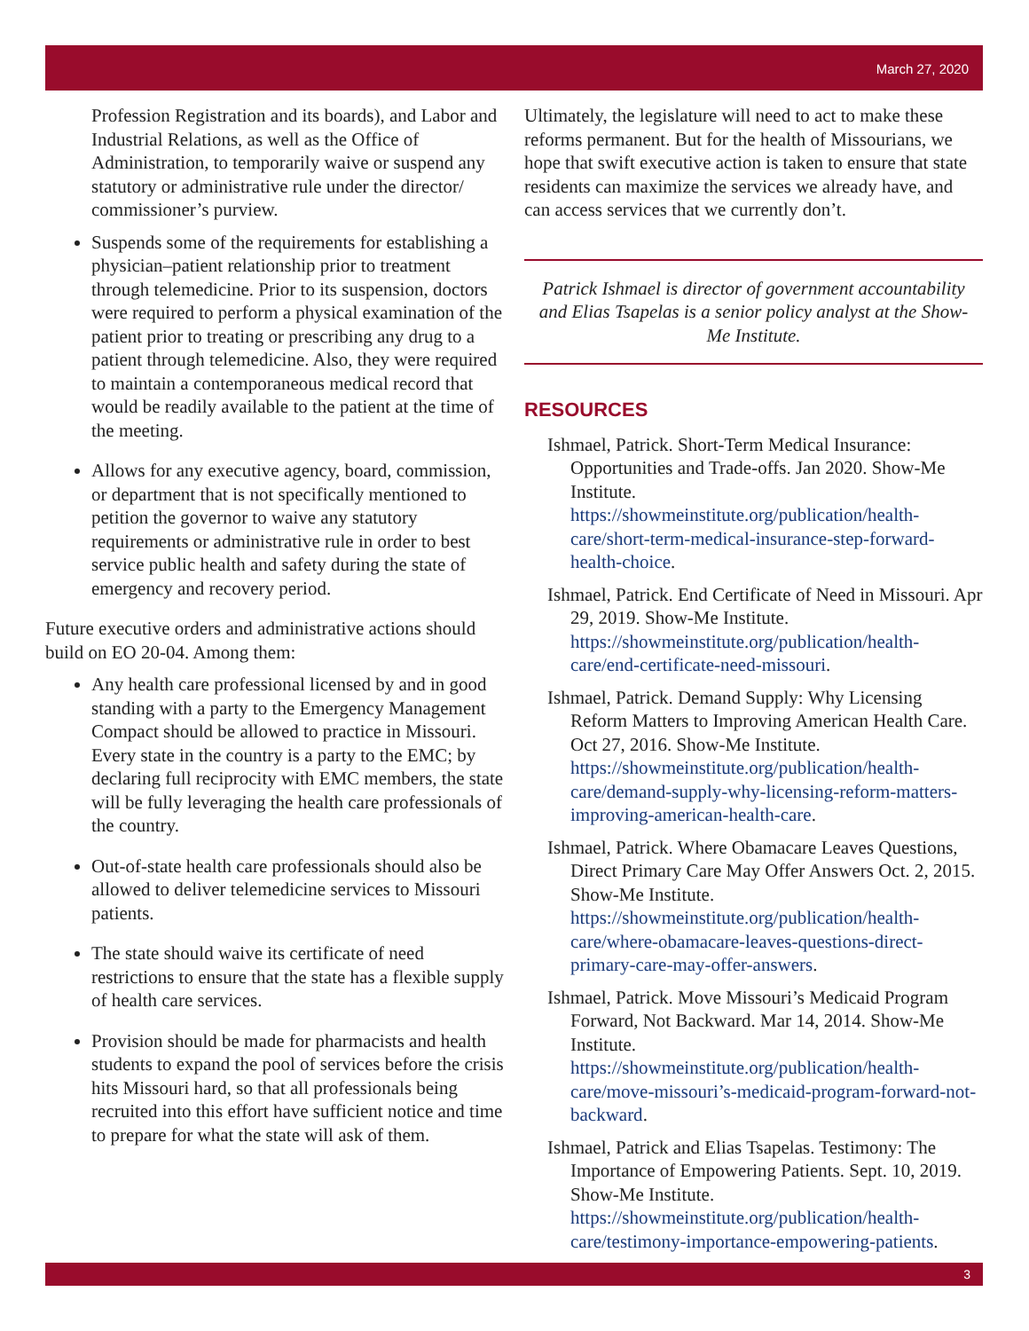March 27, 2020
Profession Registration and its boards), and Labor and Industrial Relations, as well as the Office of Administration, to temporarily waive or suspend any statutory or administrative rule under the director/ commissioner’s purview.
Suspends some of the requirements for establishing a physician–patient relationship prior to treatment through telemedicine. Prior to its suspension, doctors were required to perform a physical examination of the patient prior to treating or prescribing any drug to a patient through telemedicine. Also, they were required to maintain a contemporaneous medical record that would be readily available to the patient at the time of the meeting.
Allows for any executive agency, board, commission, or department that is not specifically mentioned to petition the governor to waive any statutory requirements or administrative rule in order to best service public health and safety during the state of emergency and recovery period.
Future executive orders and administrative actions should build on EO 20-04. Among them:
Any health care professional licensed by and in good standing with a party to the Emergency Management Compact should be allowed to practice in Missouri. Every state in the country is a party to the EMC; by declaring full reciprocity with EMC members, the state will be fully leveraging the health care professionals of the country.
Out-of-state health care professionals should also be allowed to deliver telemedicine services to Missouri patients.
The state should waive its certificate of need restrictions to ensure that the state has a flexible supply of health care services.
Provision should be made for pharmacists and health students to expand the pool of services before the crisis hits Missouri hard, so that all professionals being recruited into this effort have sufficient notice and time to prepare for what the state will ask of them.
Ultimately, the legislature will need to act to make these reforms permanent. But for the health of Missourians, we hope that swift executive action is taken to ensure that state residents can maximize the services we already have, and can access services that we currently don’t.
Patrick Ishmael is director of government accountability and Elias Tsapelas is a senior policy analyst at the Show-Me Institute.
RESOURCES
Ishmael, Patrick. Short-Term Medical Insurance: Opportunities and Trade-offs. Jan 2020. Show-Me Institute. https://showmeinstitute.org/publication/health-care/short-term-medical-insurance-step-forward-health-choice.
Ishmael, Patrick. End Certificate of Need in Missouri. Apr 29, 2019. Show-Me Institute. https://showmeinstitute.org/publication/health-care/end-certificate-need-missouri.
Ishmael, Patrick. Demand Supply: Why Licensing Reform Matters to Improving American Health Care. Oct 27, 2016. Show-Me Institute. https://showmeinstitute.org/publication/health-care/demand-supply-why-licensing-reform-matters-improving-american-health-care.
Ishmael, Patrick. Where Obamacare Leaves Questions, Direct Primary Care May Offer Answers Oct. 2, 2015. Show-Me Institute. https://showmeinstitute.org/publication/health-care/where-obamacare-leaves-questions-direct-primary-care-may-offer-answers.
Ishmael, Patrick. Move Missouri’s Medicaid Program Forward, Not Backward. Mar 14, 2014. Show-Me Institute. https://showmeinstitute.org/publication/health-care/move-missouri’s-medicaid-program-forward-not-backward.
Ishmael, Patrick and Elias Tsapelas. Testimony: The Importance of Empowering Patients. Sept. 10, 2019. Show-Me Institute. https://showmeinstitute.org/publication/health-care/testimony-importance-empowering-patients.
3